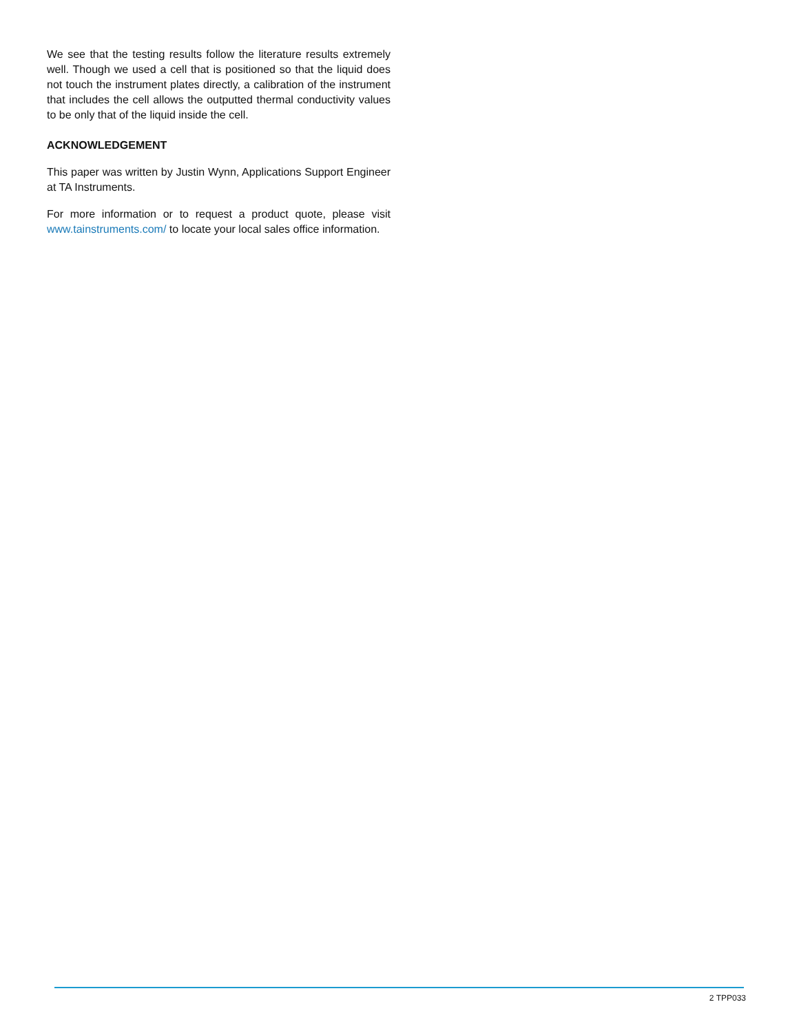We see that the testing results follow the literature results extremely well. Though we used a cell that is positioned so that the liquid does not touch the instrument plates directly, a calibration of the instrument that includes the cell allows the outputted thermal conductivity values to be only that of the liquid inside the cell.
ACKNOWLEDGEMENT
This paper was written by Justin Wynn, Applications Support Engineer at TA Instruments.
For more information or to request a product quote, please visit www.tainstruments.com/ to locate your local sales office information.
2 TPP033